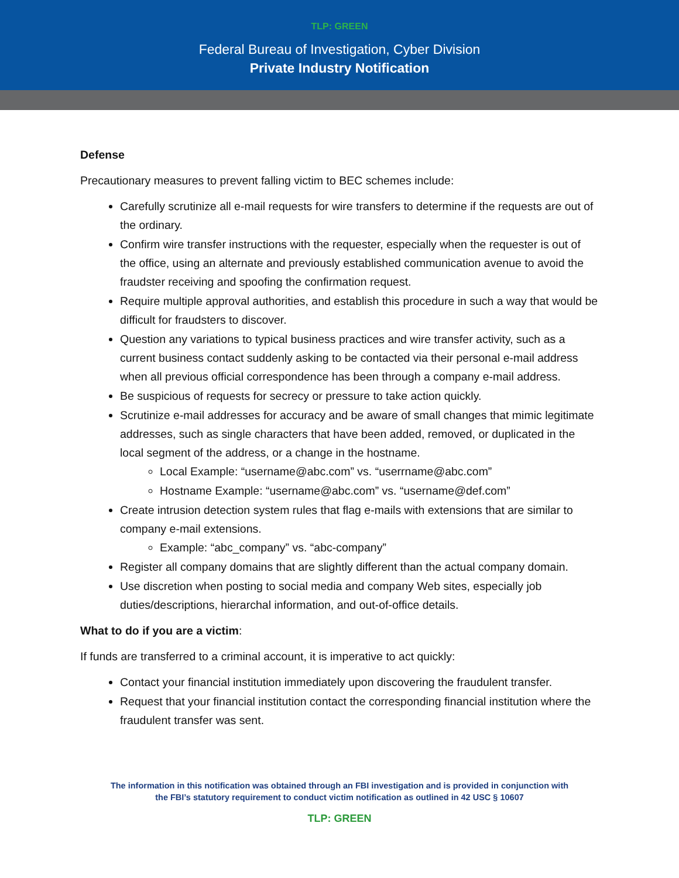TLP: GREEN
Federal Bureau of Investigation, Cyber Division
Private Industry Notification
Defense
Precautionary measures to prevent falling victim to BEC schemes include:
Carefully scrutinize all e-mail requests for wire transfers to determine if the requests are out of the ordinary.
Confirm wire transfer instructions with the requester, especially when the requester is out of the office, using an alternate and previously established communication avenue to avoid the fraudster receiving and spoofing the confirmation request.
Require multiple approval authorities, and establish this procedure in such a way that would be difficult for fraudsters to discover.
Question any variations to typical business practices and wire transfer activity, such as a current business contact suddenly asking to be contacted via their personal e-mail address when all previous official correspondence has been through a company e-mail address.
Be suspicious of requests for secrecy or pressure to take action quickly.
Scrutinize e-mail addresses for accuracy and be aware of small changes that mimic legitimate addresses, such as single characters that have been added, removed, or duplicated in the local segment of the address, or a change in the hostname.
Local Example: “username@abc.com” vs. “userrname@abc.com”
Hostname Example: “username@abc.com” vs. “username@def.com”
Create intrusion detection system rules that flag e-mails with extensions that are similar to company e-mail extensions.
Example: “abc_company” vs. “abc-company”
Register all company domains that are slightly different than the actual company domain.
Use discretion when posting to social media and company Web sites, especially job duties/descriptions, hierarchal information, and out-of-office details.
What to do if you are a victim:
If funds are transferred to a criminal account, it is imperative to act quickly:
Contact your financial institution immediately upon discovering the fraudulent transfer.
Request that your financial institution contact the corresponding financial institution where the fraudulent transfer was sent.
The information in this notification was obtained through an FBI investigation and is provided in conjunction with
the FBI’s statutory requirement to conduct victim notification as outlined in 42 USC § 10607
TLP: GREEN